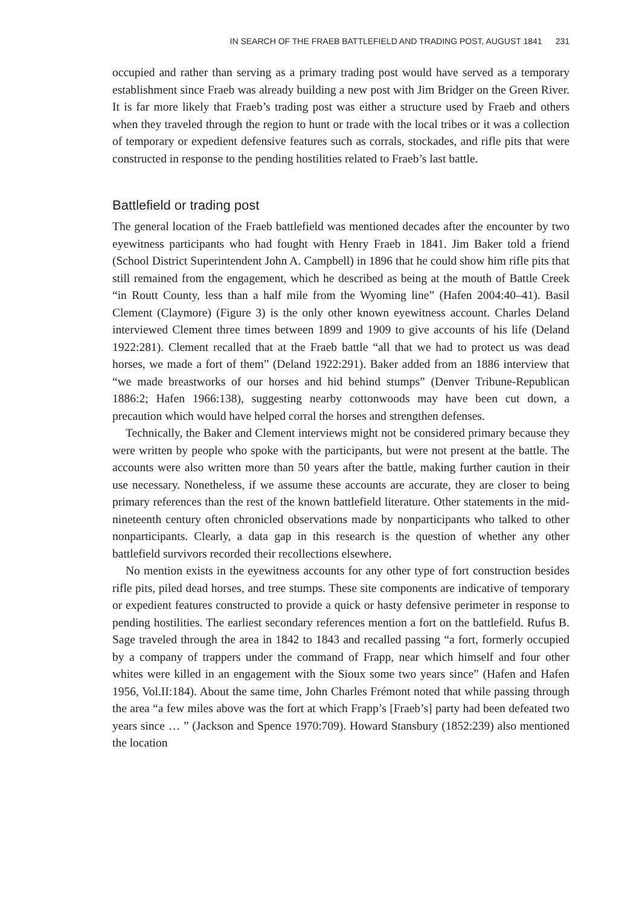IN SEARCH OF THE FRAEB BATTLEFIELD AND TRADING POST, AUGUST 1841 231
occupied and rather than serving as a primary trading post would have served as a temporary establishment since Fraeb was already building a new post with Jim Bridger on the Green River. It is far more likely that Fraeb’s trading post was either a structure used by Fraeb and others when they traveled through the region to hunt or trade with the local tribes or it was a collection of temporary or expedient defensive features such as corrals, stockades, and rifle pits that were constructed in response to the pending hostilities related to Fraeb’s last battle.
Battlefield or trading post
The general location of the Fraeb battlefield was mentioned decades after the encounter by two eyewitness participants who had fought with Henry Fraeb in 1841. Jim Baker told a friend (School District Superintendent John A. Campbell) in 1896 that he could show him rifle pits that still remained from the engagement, which he described as being at the mouth of Battle Creek “in Routt County, less than a half mile from the Wyoming line” (Hafen 2004:40–41). Basil Clement (Claymore) (Figure 3) is the only other known eyewitness account. Charles Deland interviewed Clement three times between 1899 and 1909 to give accounts of his life (Deland 1922:281). Clement recalled that at the Fraeb battle “all that we had to protect us was dead horses, we made a fort of them” (Deland 1922:291). Baker added from an 1886 interview that “we made breastworks of our horses and hid behind stumps” (Denver Tribune-Republican 1886:2; Hafen 1966:138), suggesting nearby cottonwoods may have been cut down, a precaution which would have helped corral the horses and strengthen defenses.
Technically, the Baker and Clement interviews might not be considered primary because they were written by people who spoke with the participants, but were not present at the battle. The accounts were also written more than 50 years after the battle, making further caution in their use necessary. Nonetheless, if we assume these accounts are accurate, they are closer to being primary references than the rest of the known battlefield literature. Other statements in the mid-nineteenth century often chronicled observations made by nonparticipants who talked to other nonparticipants. Clearly, a data gap in this research is the question of whether any other battlefield survivors recorded their recollections elsewhere.
No mention exists in the eyewitness accounts for any other type of fort construction besides rifle pits, piled dead horses, and tree stumps. These site components are indicative of temporary or expedient features constructed to provide a quick or hasty defensive perimeter in response to pending hostilities. The earliest secondary references mention a fort on the battlefield. Rufus B. Sage traveled through the area in 1842 to 1843 and recalled passing “a fort, formerly occupied by a company of trappers under the command of Frapp, near which himself and four other whites were killed in an engagement with the Sioux some two years since” (Hafen and Hafen 1956, Vol.II:184). About the same time, John Charles Frémont noted that while passing through the area “a few miles above was the fort at which Frapp’s [Fraeb’s] party had been defeated two years since … ” (Jackson and Spence 1970:709). Howard Stansbury (1852:239) also mentioned the location